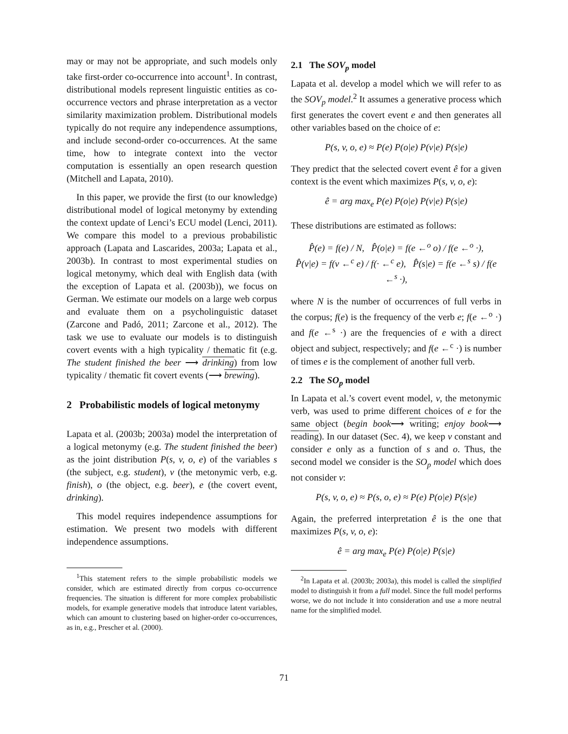may or may not be appropriate, and such models only take first-order co-occurrence into account<sup>1</sup>. In contrast, distributional models represent linguistic entities as co-occurrence vectors and phrase interpretation as a vector similarity maximization problem. Distributional models typically do not require any independence assumptions, and include second-order co-occurrences. At the same time, how to integrate context into the vector computation is essentially an open research question (Mitchell and Lapata, 2010).
In this paper, we provide the first (to our knowledge) distributional model of logical metonymy by extending the context update of Lenci’s ECU model (Lenci, 2011). We compare this model to a previous probabilistic approach (Lapata and Lascarides, 2003a; Lapata et al., 2003b). In contrast to most experimental studies on logical metonymy, which deal with English data (with the exception of Lapata et al. (2003b)), we focus on German. We estimate our models on a large web corpus and evaluate them on a psycholinguistic dataset (Zarcone and Padó, 2011; Zarcone et al., 2012). The task we use to evaluate our models is to distinguish covert events with a high typicality / thematic fit (e.g. The student finished the beer ⟶ drinking) from low typicality / thematic fit covert events (⟶ brewing).
2 Probabilistic models of logical metonymy
Lapata et al. (2003b; 2003a) model the interpretation of a logical metonymy (e.g. The student finished the beer) as the joint distribution P(s, v, o, e) of the variables s (the subject, e.g. student), v (the metonymic verb, e.g. finish), o (the object, e.g. beer), e (the covert event, drinking).
This model requires independence assumptions for estimation. We present two models with different independence assumptions.
<sup>1</sup> This statement refers to the simple probabilistic models we consider, which are estimated directly from corpus co-occurrence frequencies. The situation is different for more complex probabilistic models, for example generative models that introduce latent variables, which can amount to clustering based on higher-order co-occurrences, as in, e.g., Prescher et al. (2000).
2.1 The SOV<sub>p</sub> model
Lapata et al. develop a model which we will refer to as the SOV<sub>p</sub> model.<sup>2</sup> It assumes a generative process which first generates the covert event e and then generates all other variables based on the choice of e:
P(s, v, o, e) ≈ P(e) P(o|e) P(v|e) P(s|e)
They predict that the selected covert event ê for a given context is the event which maximizes P(s, v, o, e):
ê = arg max<sub>e</sub> P(e) P(o|e) P(v|e) P(s|e)
These distributions are estimated as follows:
P̂(e) = f(e) / N, P̂(o|e) = f(e ←<sup>o</sup> o) / f(e ←<sup>o</sup> ·),
P̂(v|e) = f(v ←<sup>c</sup> e) / f(· ←<sup>c</sup> e), P̂(s|e) = f(e ←<sup>s</sup> s) / f(e ←<sup>s</sup> ·),
where N is the number of occurrences of full verbs in the corpus; f(e) is the frequency of the verb e; f(e ←<sup>o</sup> ·) and f(e ←<sup>s</sup> ·) are the frequencies of e with a direct object and subject, respectively; and f(e ←<sup>c</sup> ·) is number of times e is the complement of another full verb.
2.2 The SO<sub>p</sub> model
In Lapata et al.’s covert event model, v, the metonymic verb, was used to prime different choices of e for the same object (begin book⟶ writing; enjoy book⟶ reading). In our dataset (Sec. 4), we keep v constant and consider e only as a function of s and o. Thus, the second model we consider is the SO<sub>p</sub> model which does not consider v:
P(s, v, o, e) ≈ P(s, o, e) ≈ P(e) P(o|e) P(s|e)
Again, the preferred interpretation ê is the one that maximizes P(s, v, o, e):
ê = arg max<sub>e</sub> P(e) P(o|e) P(s|e)
<sup>2</sup> In Lapata et al. (2003b; 2003a), this model is called the simplified model to distinguish it from a full model. Since the full model performs worse, we do not include it into consideration and use a more neutral name for the simplified model.
71